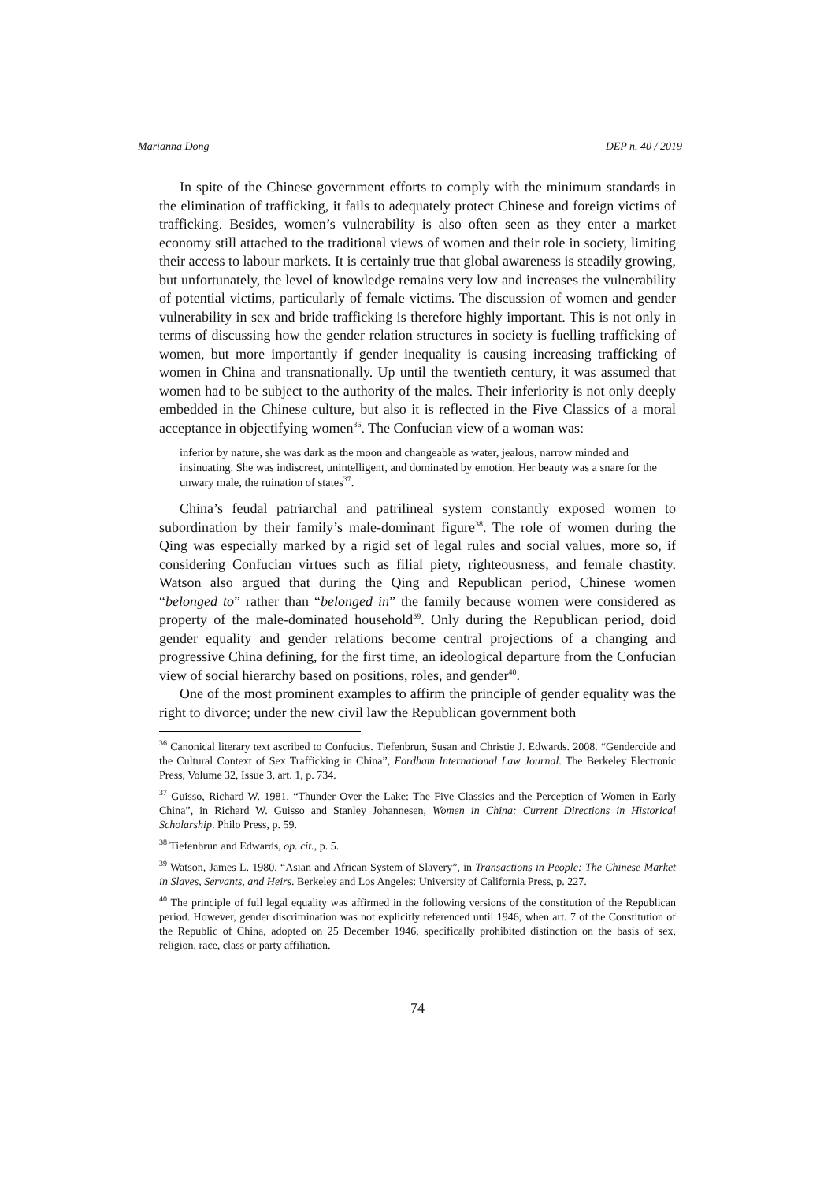Marianna Dong DEP n. 40 / 2019
In spite of the Chinese government efforts to comply with the minimum standards in the elimination of trafficking, it fails to adequately protect Chinese and foreign victims of trafficking. Besides, women’s vulnerability is also often seen as they enter a market economy still attached to the traditional views of women and their role in society, limiting their access to labour markets. It is certainly true that global awareness is steadily growing, but unfortunately, the level of knowledge remains very low and increases the vulnerability of potential victims, particularly of female victims. The discussion of women and gender vulnerability in sex and bride trafficking is therefore highly important. This is not only in terms of discussing how the gender relation structures in society is fuelling trafficking of women, but more importantly if gender inequality is causing increasing trafficking of women in China and transnationally. Up until the twentieth century, it was assumed that women had to be subject to the authority of the males. Their inferiority is not only deeply embedded in the Chinese culture, but also it is reflected in the Five Classics of a moral acceptance in objectifying women<sup>36</sup>. The Confucian view of a woman was:
inferior by nature, she was dark as the moon and changeable as water, jealous, narrow minded and insinuating. She was indiscreet, unintelligent, and dominated by emotion. Her beauty was a snare for the unwary male, the ruination of states<sup>37</sup>.
China’s feudal patriarchal and patrilineal system constantly exposed women to subordination by their family’s male-dominant figure<sup>38</sup>. The role of women during the Qing was especially marked by a rigid set of legal rules and social values, more so, if considering Confucian virtues such as filial piety, righteousness, and female chastity. Watson also argued that during the Qing and Republican period, Chinese women “belonged to” rather than “belonged in” the family because women were considered as property of the male-dominated household<sup>39</sup>. Only during the Republican period, doid gender equality and gender relations become central projections of a changing and progressive China defining, for the first time, an ideological departure from the Confucian view of social hierarchy based on positions, roles, and gender<sup>40</sup>.
One of the most prominent examples to affirm the principle of gender equality was the right to divorce; under the new civil law the Republican government both
<sup>36</sup> Canonical literary text ascribed to Confucius. Tiefenbrun, Susan and Christie J. Edwards. 2008. “Gendercide and the Cultural Context of Sex Trafficking in China”, Fordham International Law Journal. The Berkeley Electronic Press, Volume 32, Issue 3, art. 1, p. 734.
<sup>37</sup> Guisso, Richard W. 1981. “Thunder Over the Lake: The Five Classics and the Perception of Women in Early China”, in Richard W. Guisso and Stanley Johannesen, Women in China: Current Directions in Historical Scholarship. Philo Press, p. 59.
<sup>38</sup> Tiefenbrun and Edwards, op. cit., p. 5.
<sup>39</sup> Watson, James L. 1980. “Asian and African System of Slavery”, in Transactions in People: The Chinese Market in Slaves, Servants, and Heirs. Berkeley and Los Angeles: University of California Press, p. 227.
<sup>40</sup> The principle of full legal equality was affirmed in the following versions of the constitution of the Republican period. However, gender discrimination was not explicitly referenced until 1946, when art. 7 of the Constitution of the Republic of China, adopted on 25 December 1946, specifically prohibited distinction on the basis of sex, religion, race, class or party affiliation.
74